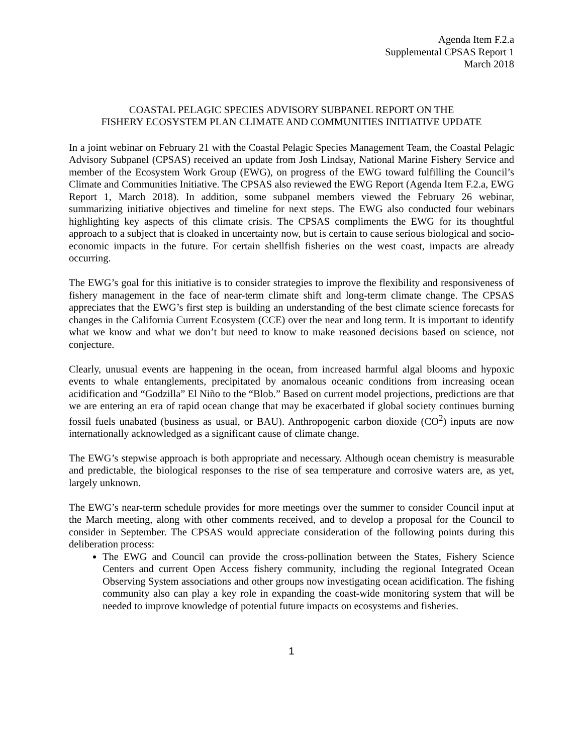Agenda Item F.2.a
Supplemental CPSAS Report 1
March 2018
COASTAL PELAGIC SPECIES ADVISORY SUBPANEL REPORT ON THE
FISHERY ECOSYSTEM PLAN CLIMATE AND COMMUNITIES INITIATIVE UPDATE
In a joint webinar on February 21 with the Coastal Pelagic Species Management Team, the Coastal Pelagic Advisory Subpanel (CPSAS) received an update from Josh Lindsay, National Marine Fishery Service and member of the Ecosystem Work Group (EWG), on progress of the EWG toward fulfilling the Council’s Climate and Communities Initiative. The CPSAS also reviewed the EWG Report (Agenda Item F.2.a, EWG Report 1, March 2018). In addition, some subpanel members viewed the February 26 webinar, summarizing initiative objectives and timeline for next steps. The EWG also conducted four webinars highlighting key aspects of this climate crisis. The CPSAS compliments the EWG for its thoughtful approach to a subject that is cloaked in uncertainty now, but is certain to cause serious biological and socio-economic impacts in the future. For certain shellfish fisheries on the west coast, impacts are already occurring.
The EWG’s goal for this initiative is to consider strategies to improve the flexibility and responsiveness of fishery management in the face of near-term climate shift and long-term climate change. The CPSAS appreciates that the EWG’s first step is building an understanding of the best climate science forecasts for changes in the California Current Ecosystem (CCE) over the near and long term. It is important to identify what we know and what we don’t but need to know to make reasoned decisions based on science, not conjecture.
Clearly, unusual events are happening in the ocean, from increased harmful algal blooms and hypoxic events to whale entanglements, precipitated by anomalous oceanic conditions from increasing ocean acidification and “Godzilla” El Niño to the “Blob.” Based on current model projections, predictions are that we are entering an era of rapid ocean change that may be exacerbated if global society continues burning fossil fuels unabated (business as usual, or BAU). Anthropogenic carbon dioxide (CO<sup>2</sup>) inputs are now internationally acknowledged as a significant cause of climate change.
The EWG’s stepwise approach is both appropriate and necessary. Although ocean chemistry is measurable and predictable, the biological responses to the rise of sea temperature and corrosive waters are, as yet, largely unknown.
The EWG’s near-term schedule provides for more meetings over the summer to consider Council input at the March meeting, along with other comments received, and to develop a proposal for the Council to consider in September. The CPSAS would appreciate consideration of the following points during this deliberation process:
The EWG and Council can provide the cross-pollination between the States, Fishery Science Centers and current Open Access fishery community, including the regional Integrated Ocean Observing System associations and other groups now investigating ocean acidification. The fishing community also can play a key role in expanding the coast-wide monitoring system that will be needed to improve knowledge of potential future impacts on ecosystems and fisheries.
1